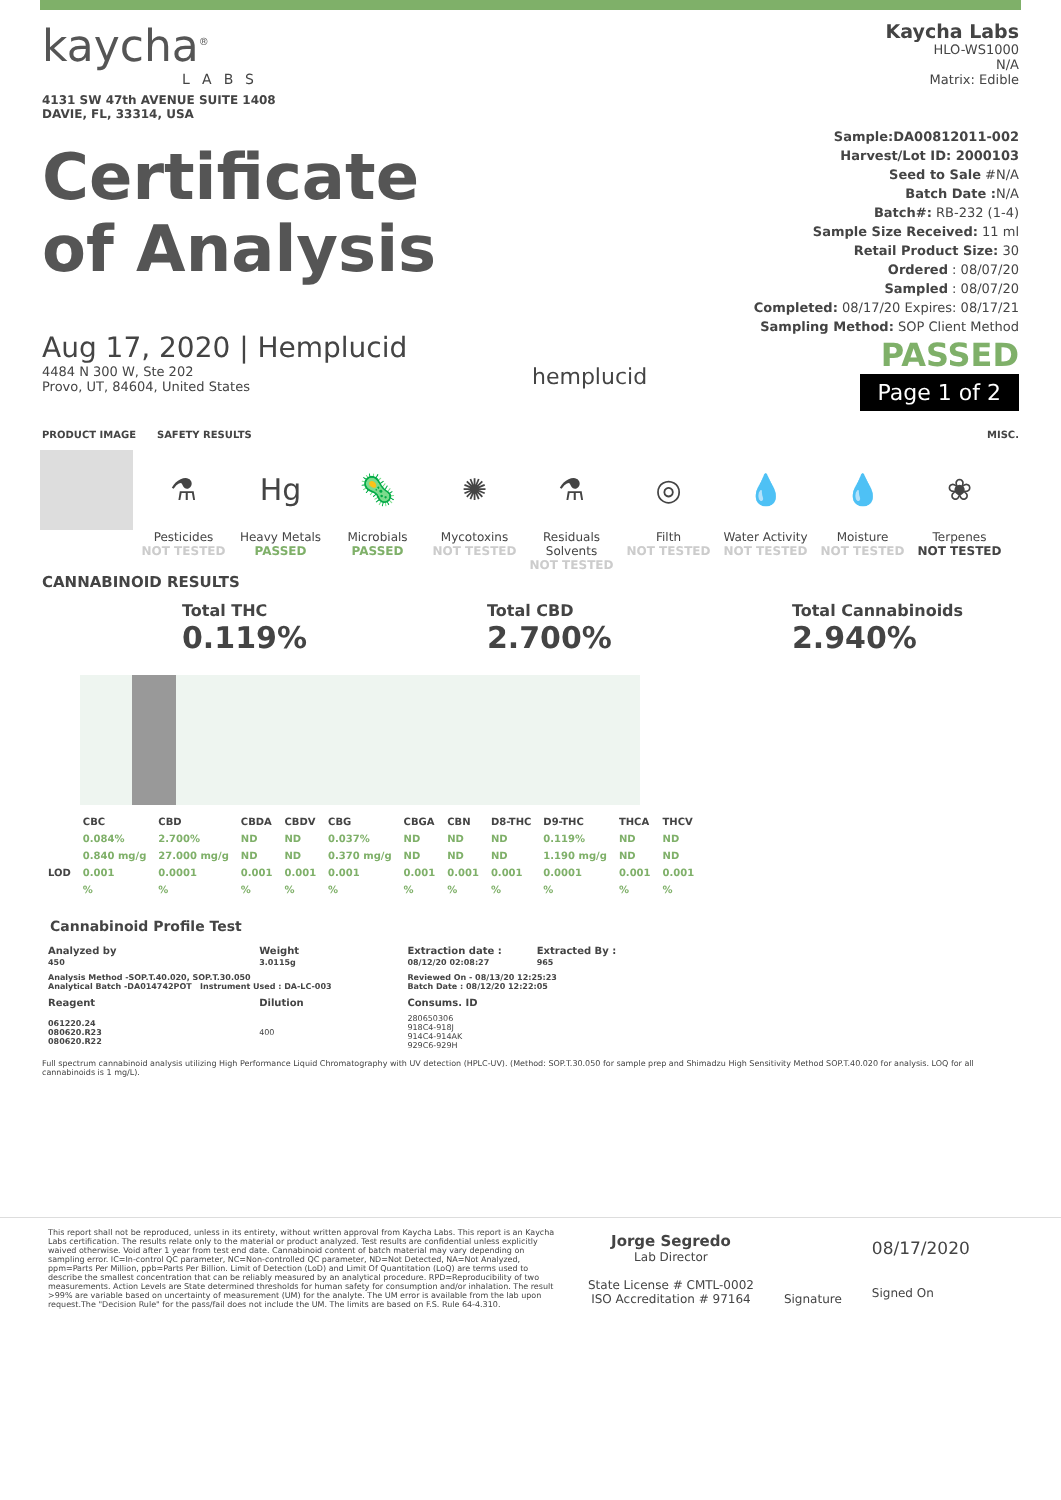kaycha<sup>®</sup>
LABS
4131 SW 47th AVENUE SUITE 1408
DAVIE, FL, 33314, USA
Certificate
of Analysis
Kaycha Labs
HLO-WS1000
N/A
Matrix: Edible
Sample:DA00812011-002
Harvest/Lot ID: 2000103
Seed to Sale #N/A
Batch Date : N/A
Batch#: RB-232 (1-4)
Sample Size Received: 11 ml
Retail Product Size: 30
Ordered : 08/07/20
Sampled : 08/07/20
Completed: 08/17/20 Expires: 08/17/21
Sampling Method: SOP Client Method
PASSED
Page 1 of 2
Aug 17, 2020 | Hemplucid
4484 N 300 W, Ste 202
Provo, UT, 84604, United States
hemplucid
PRODUCT IMAGE SAFETY RESULTS MISC.
⚗
Pesticides
NOT TESTED
Hg
Heavy Metals
PASSED
🦠
Microbials
PASSED
✺
Mycotoxins
NOT TESTED
⚗
Residuals Solvents
NOT TESTED
◎
Filth
NOT TESTED
💧
Water Activity
NOT TESTED
💧
Moisture
NOT TESTED
❀
Terpenes
NOT TESTED
CANNABINOID RESULTS
Total THC
0.119%
Total CBD
2.700%
Total Cannabinoids
2.940%
| | CBC | CBD | CBDA | CBDV | CBG | CBGA | CBN | D8-THC | D9-THC | THCA | THCV |
| --- | --- | --- | --- | --- | --- | --- | --- | --- | --- | --- | --- |
| | 0.084% | 2.700% | ND | ND | 0.037% | ND | ND | ND | 0.119% | ND | ND |
| | 0.840 mg/g | 27.000 mg/g | ND | ND | 0.370 mg/g | ND | ND | ND | 1.190 mg/g | ND | ND |
| LOD | 0.001 | 0.0001 | 0.001 | 0.001 | 0.001 | 0.001 | 0.001 | 0.001 | 0.0001 | 0.001 | 0.001 |
| | % | % | % | % | % | % | % | % | % | % | % |
Cannabinoid Profile Test
| Analyzed by 450 | Weight 3.0115g | Extraction date : 08/12/20 02:08:27 | Extracted By : 965 |
| --- | --- | --- | --- |
| Analysis Method -SOP.T.40.020, SOP.T.30.050 Analytical Batch -DA014742POT Instrument Used : DA-LC-003 | | Reviewed On - 08/13/20 12:25:23 Batch Date : 08/12/20 12:22:05 | |
| Reagent | Dilution | Consums. ID | |
| 061220.24 080620.R23 080620.R22 | 400 | 280650306 918C4-918J 914C4-914AK 929C6-929H | |
Full spectrum cannabinoid analysis utilizing High Performance Liquid Chromatography with UV detection (HPLC-UV). (Method: SOP.T.30.050 for sample prep and Shimadzu High Sensitivity Method SOP.T.40.020 for analysis. LOQ for all cannabinoids is 1 mg/L).
This report shall not be reproduced, unless in its entirety, without written approval from Kaycha Labs. This report is an Kaycha Labs certification. The results relate only to the material or product analyzed. Test results are confidential unless explicitly waived otherwise. Void after 1 year from test end date. Cannabinoid content of batch material may vary depending on sampling error. IC=In-control QC parameter, NC=Non-controlled QC parameter, ND=Not Detected, NA=Not Analyzed, ppm=Parts Per Million, ppb=Parts Per Billion. Limit of Detection (LoD) and Limit Of Quantitation (LoQ) are terms used to describe the smallest concentration that can be reliably measured by an analytical procedure. RPD=Reproducibility of two measurements. Action Levels are State determined thresholds for human safety for consumption and/or inhalation. The result >99% are variable based on uncertainty of measurement (UM) for the analyte. The UM error is available from the lab upon request.The "Decision Rule" for the pass/fail does not include the UM. The limits are based on F.S. Rule 64-4.310.
Jorge Segredo
Lab Director
State License # CMTL-0002
ISO Accreditation # 97164
Signature
08/17/2020
Signed On